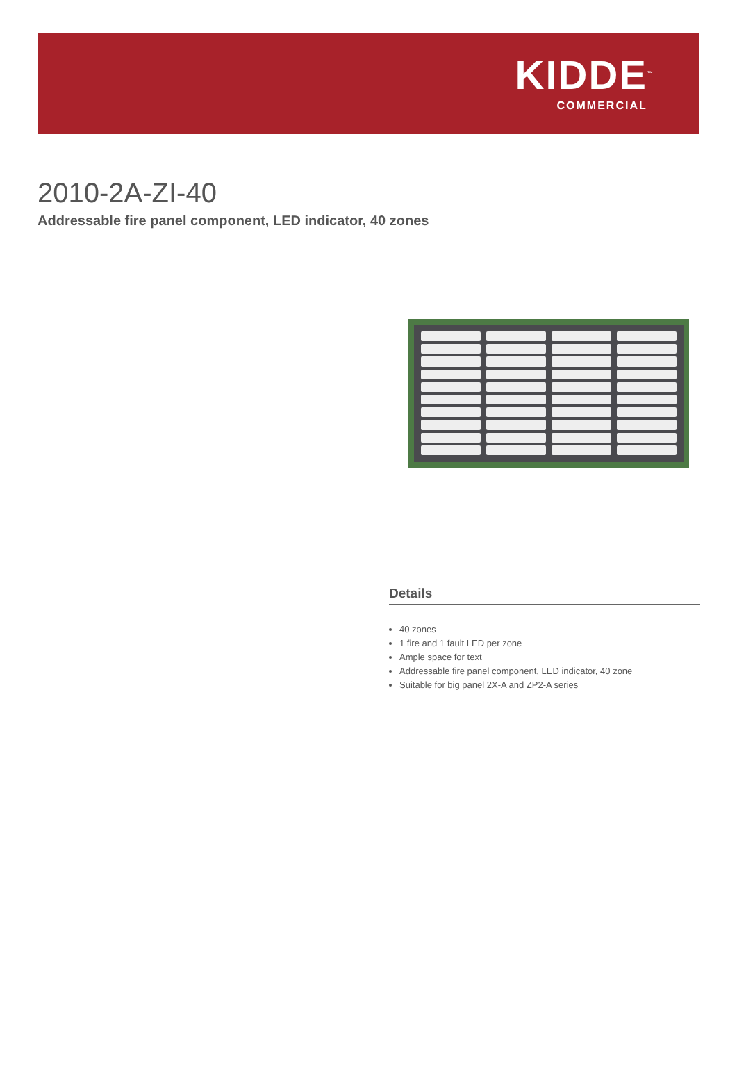KIDDE<sup>™</sup>
COMMERCIAL
2010-2A-ZI-40
Addressable fire panel component, LED indicator, 40 zones
Details
40 zones
1 fire and 1 fault LED per zone
Ample space for text
Addressable fire panel component, LED indicator, 40 zone
Suitable for big panel 2X-A and ZP2-A series